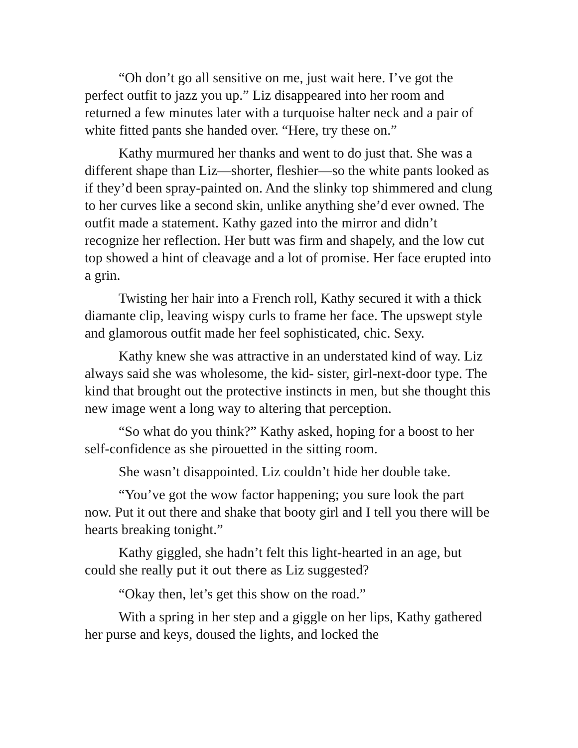“Oh don’t go all sensitive on me, just wait here. I’ve got the perfect outfit to jazz you up.” Liz disappeared into her room and returned a few minutes later with a turquoise halter neck and a pair of white fitted pants she handed over. “Here, try these on.”
Kathy murmured her thanks and went to do just that. She was a different shape than Liz—shorter, fleshier—so the white pants looked as if they’d been spray-painted on. And the slinky top shimmered and clung to her curves like a second skin, unlike anything she’d ever owned. The outfit made a statement. Kathy gazed into the mirror and didn’t recognize her reflection. Her butt was firm and shapely, and the low cut top showed a hint of cleavage and a lot of promise. Her face erupted into a grin.
Twisting her hair into a French roll, Kathy secured it with a thick diamante clip, leaving wispy curls to frame her face. The upswept style and glamorous outfit made her feel sophisticated, chic. Sexy.
Kathy knew she was attractive in an understated kind of way. Liz always said she was wholesome, the kid- sister, girl-next-door type. The kind that brought out the protective instincts in men, but she thought this new image went a long way to altering that perception.
“So what do you think?” Kathy asked, hoping for a boost to her self-confidence as she pirouetted in the sitting room.
She wasn’t disappointed. Liz couldn’t hide her double take.
“You’ve got the wow factor happening; you sure look the part now. Put it out there and shake that booty girl and I tell you there will be hearts breaking tonight.”
Kathy giggled, she hadn’t felt this light-hearted in an age, but could she really put it out there as Liz suggested?
“Okay then, let’s get this show on the road.”
With a spring in her step and a giggle on her lips, Kathy gathered her purse and keys, doused the lights, and locked the